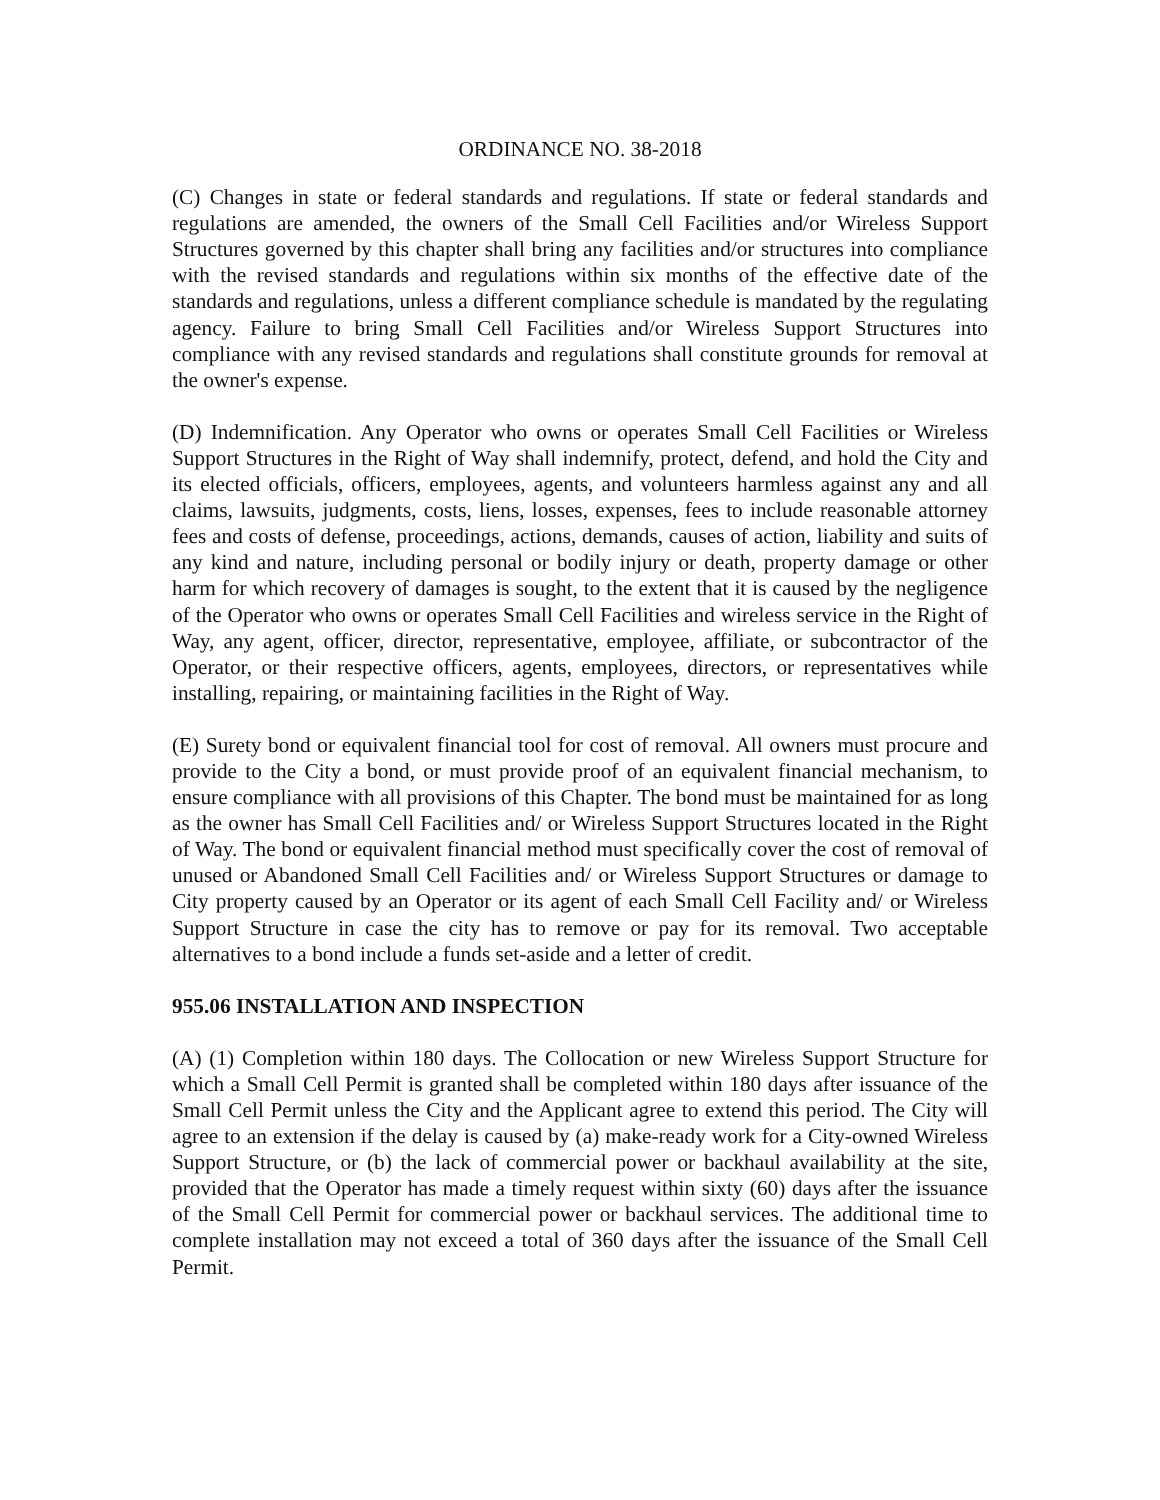ORDINANCE NO. 38-2018
(C) Changes in state or federal standards and regulations. If state or federal standards and regulations are amended, the owners of the Small Cell Facilities and/or Wireless Support Structures governed by this chapter shall bring any facilities and/or structures into compliance with the revised standards and regulations within six months of the effective date of the standards and regulations, unless a different compliance schedule is mandated by the regulating agency. Failure to bring Small Cell Facilities and/or Wireless Support Structures into compliance with any revised standards and regulations shall constitute grounds for removal at the owner's expense.
(D) Indemnification. Any Operator who owns or operates Small Cell Facilities or Wireless Support Structures in the Right of Way shall indemnify, protect, defend, and hold the City and its elected officials, officers, employees, agents, and volunteers harmless against any and all claims, lawsuits, judgments, costs, liens, losses, expenses, fees to include reasonable attorney fees and costs of defense, proceedings, actions, demands, causes of action, liability and suits of any kind and nature, including personal or bodily injury or death, property damage or other harm for which recovery of damages is sought, to the extent that it is caused by the negligence of the Operator who owns or operates Small Cell Facilities and wireless service in the Right of Way, any agent, officer, director, representative, employee, affiliate, or subcontractor of the Operator, or their respective officers, agents, employees, directors, or representatives while installing, repairing, or maintaining facilities in the Right of Way.
(E) Surety bond or equivalent financial tool for cost of removal. All owners must procure and provide to the City a bond, or must provide proof of an equivalent financial mechanism, to ensure compliance with all provisions of this Chapter. The bond must be maintained for as long as the owner has Small Cell Facilities and/ or Wireless Support Structures located in the Right of Way. The bond or equivalent financial method must specifically cover the cost of removal of unused or Abandoned Small Cell Facilities and/ or Wireless Support Structures or damage to City property caused by an Operator or its agent of each Small Cell Facility and/ or Wireless Support Structure in case the city has to remove or pay for its removal. Two acceptable alternatives to a bond include a funds set-aside and a letter of credit.
955.06 INSTALLATION AND INSPECTION
(A) (1) Completion within 180 days. The Collocation or new Wireless Support Structure for which a Small Cell Permit is granted shall be completed within 180 days after issuance of the Small Cell Permit unless the City and the Applicant agree to extend this period. The City will agree to an extension if the delay is caused by (a) make-ready work for a City-owned Wireless Support Structure, or (b) the lack of commercial power or backhaul availability at the site, provided that the Operator has made a timely request within sixty (60) days after the issuance of the Small Cell Permit for commercial power or backhaul services. The additional time to complete installation may not exceed a total of 360 days after the issuance of the Small Cell Permit.